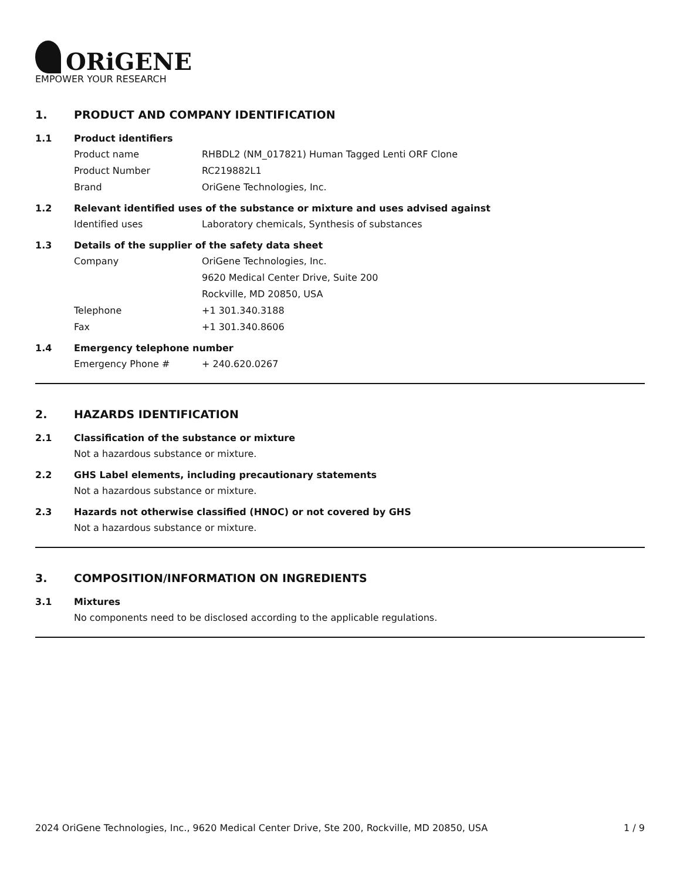ORiGENE
EMPOWER YOUR RESEARCH
1. PRODUCT AND COMPANY IDENTIFICATION
1.1 Product identifiers
Product name RHBDL2 (NM_017821) Human Tagged Lenti ORF Clone
Product Number RC219882L1
Brand OriGene Technologies, Inc.
1.2 Relevant identified uses of the substance or mixture and uses advised against
Identified uses Laboratory chemicals, Synthesis of substances
1.3 Details of the supplier of the safety data sheet
Company OriGene Technologies, Inc.
9620 Medical Center Drive, Suite 200
Rockville, MD 20850, USA
Telephone +1 301.340.3188
Fax +1 301.340.8606
1.4 Emergency telephone number
Emergency Phone # + 240.620.0267
2. HAZARDS IDENTIFICATION
2.1 Classification of the substance or mixture
Not a hazardous substance or mixture.
2.2 GHS Label elements, including precautionary statements
Not a hazardous substance or mixture.
2.3 Hazards not otherwise classified (HNOC) or not covered by GHS
Not a hazardous substance or mixture.
3. COMPOSITION/INFORMATION ON INGREDIENTS
3.1 Mixtures
No components need to be disclosed according to the applicable regulations.
2024 OriGene Technologies, Inc., 9620 Medical Center Drive, Ste 200, Rockville, MD 20850, USA 1 / 9